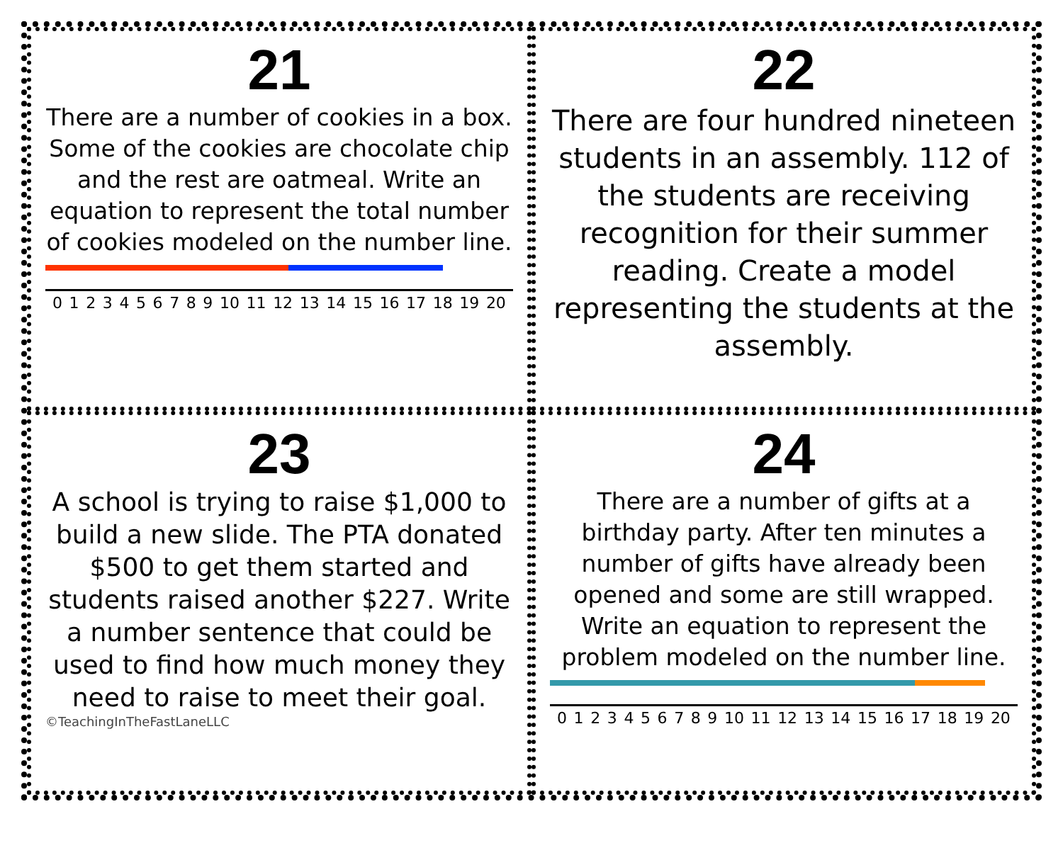21
There are a number of cookies in a box. Some of the cookies are chocolate chip and the rest are oatmeal. Write an equation to represent the total number of cookies modeled on the number line.
0 1 2 3 4 5 6 7 8 9 10 11 12 13 14 15 16 17 18 19 20
22
There are four hundred nineteen students in an assembly. 112 of the students are receiving recognition for their summer reading. Create a model representing the students at the assembly.
23
A school is trying to raise $1,000 to build a new slide. The PTA donated $500 to get them started and students raised another $227. Write a number sentence that could be used to find how much money they need to raise to meet their goal.
©TeachingInTheFastLaneLLC
24
There are a number of gifts at a birthday party. After ten minutes a number of gifts have already been opened and some are still wrapped. Write an equation to represent the problem modeled on the number line.
0 1 2 3 4 5 6 7 8 9 10 11 12 13 14 15 16 17 18 19 20